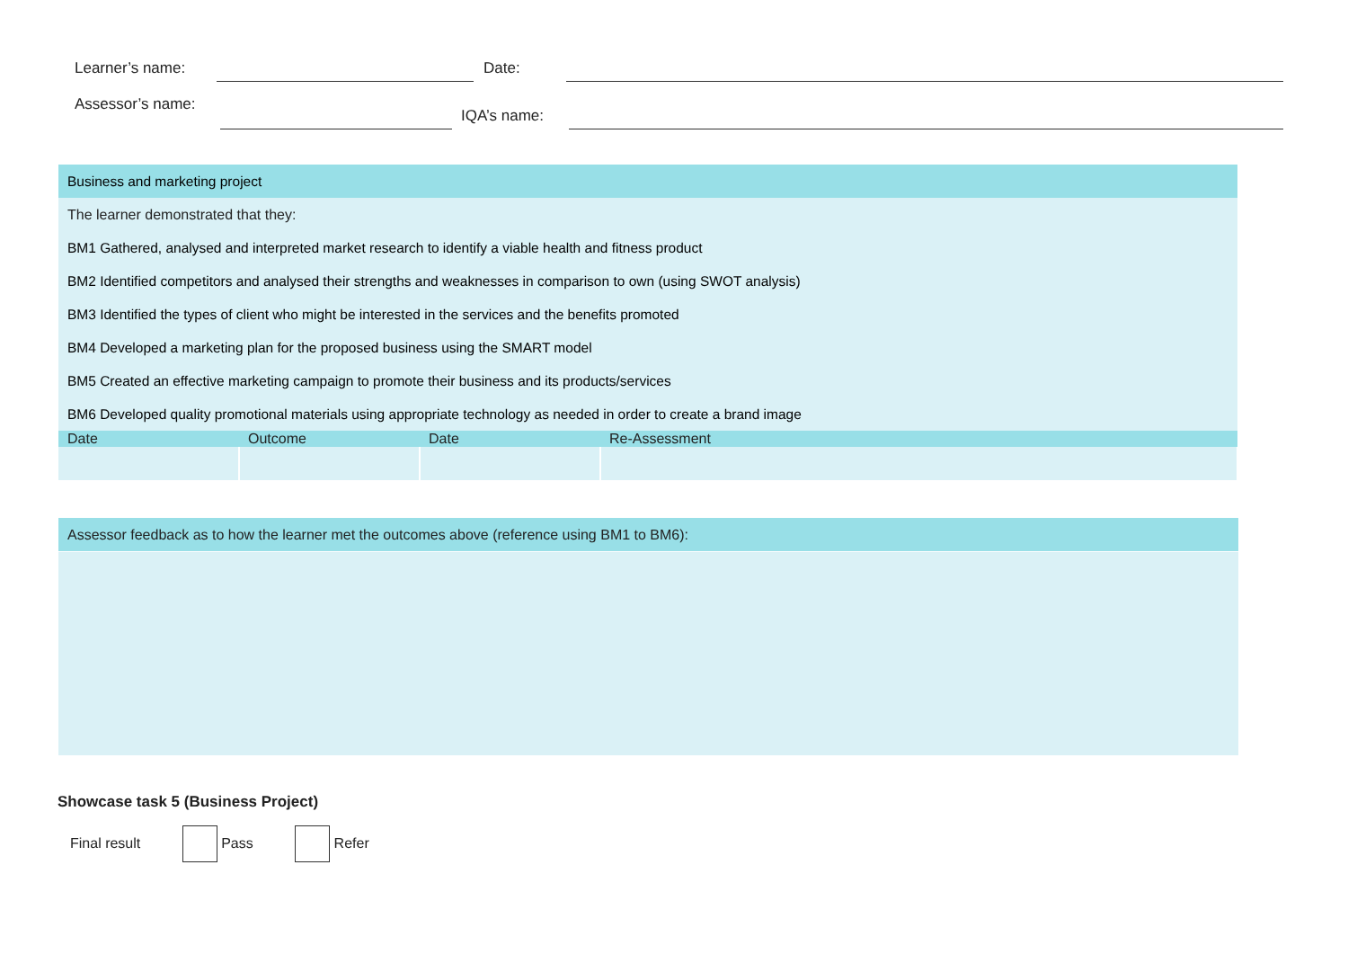Learner’s name: Date:
Assessor’s name:
IQA’s name:
| Business and marketing project | | | |
| The learner demonstrated that they: | | | |
| BM1 Gathered, analysed and interpreted market research to identify a viable health and fitness product | | | |
| BM2 Identified competitors and analysed their strengths and weaknesses in comparison to own (using SWOT analysis) | | | |
| BM3 Identified the types of client who might be interested in the services and the benefits promoted | | | |
| BM4 Developed a marketing plan for the proposed business using the SMART model | | | |
| BM5 Created an effective marketing campaign to promote their business and its products/services | | | |
| BM6 Developed quality promotional materials using appropriate technology as needed in order to create a brand image | | | |
| Date | Outcome | Date | Re-Assessment |
| Assessor feedback as to how the learner met the outcomes above (reference using BM1 to BM6): |
Showcase task 5 (Business Project)
Final result Pass Refer